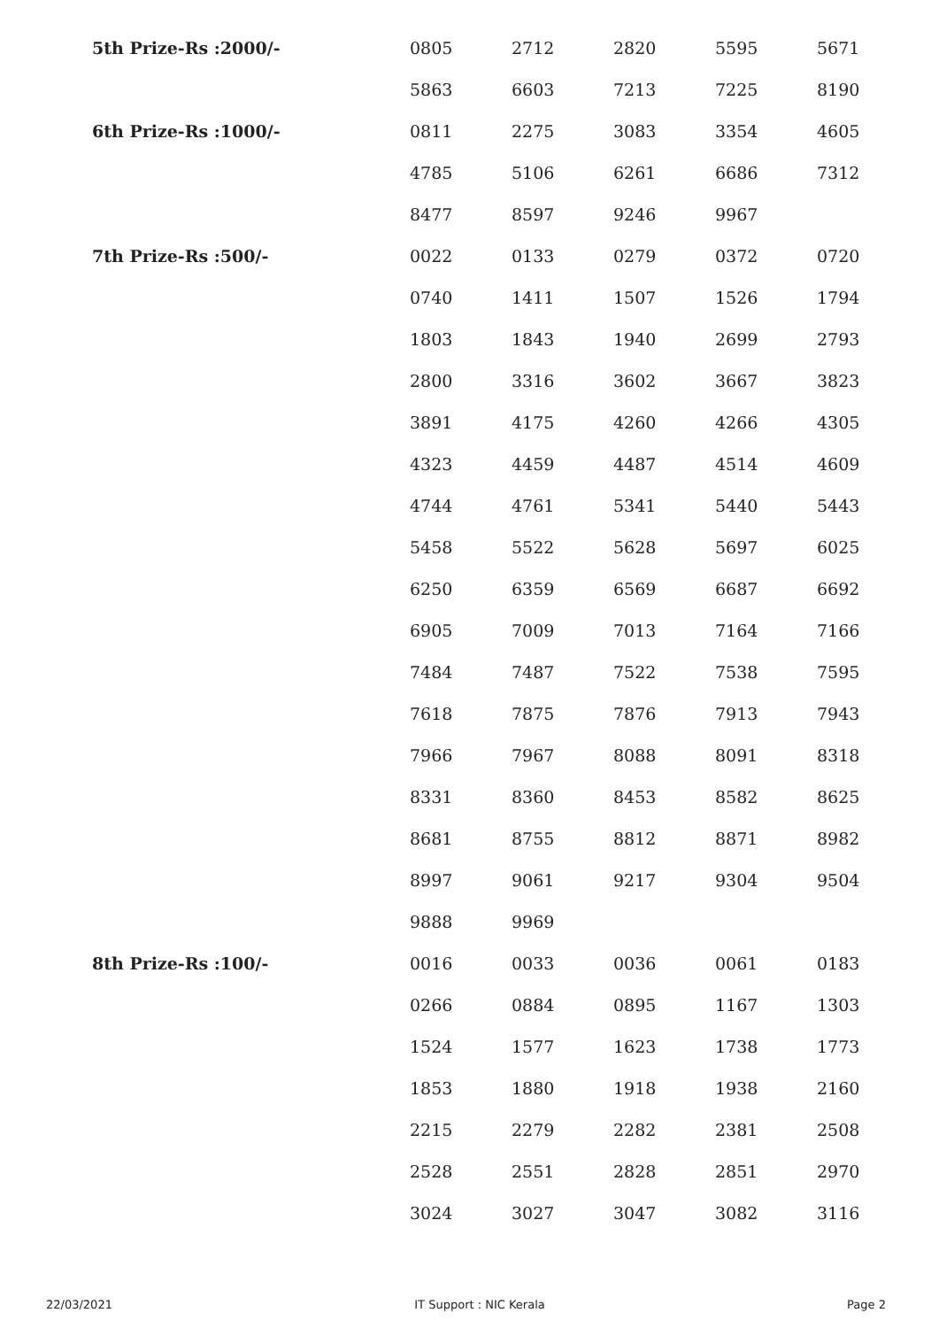| 5th Prize-Rs :2000/- | 0805 | 2712 | 2820 | 5595 | 5671 |
| | 5863 | 6603 | 7213 | 7225 | 8190 |
| 6th Prize-Rs :1000/- | 0811 | 2275 | 3083 | 3354 | 4605 |
| | 4785 | 5106 | 6261 | 6686 | 7312 |
| | 8477 | 8597 | 9246 | 9967 | |
| 7th Prize-Rs :500/- | 0022 | 0133 | 0279 | 0372 | 0720 |
| | 0740 | 1411 | 1507 | 1526 | 1794 |
| | 1803 | 1843 | 1940 | 2699 | 2793 |
| | 2800 | 3316 | 3602 | 3667 | 3823 |
| | 3891 | 4175 | 4260 | 4266 | 4305 |
| | 4323 | 4459 | 4487 | 4514 | 4609 |
| | 4744 | 4761 | 5341 | 5440 | 5443 |
| | 5458 | 5522 | 5628 | 5697 | 6025 |
| | 6250 | 6359 | 6569 | 6687 | 6692 |
| | 6905 | 7009 | 7013 | 7164 | 7166 |
| | 7484 | 7487 | 7522 | 7538 | 7595 |
| | 7618 | 7875 | 7876 | 7913 | 7943 |
| | 7966 | 7967 | 8088 | 8091 | 8318 |
| | 8331 | 8360 | 8453 | 8582 | 8625 |
| | 8681 | 8755 | 8812 | 8871 | 8982 |
| | 8997 | 9061 | 9217 | 9304 | 9504 |
| | 9888 | 9969 | | | |
| 8th Prize-Rs :100/- | 0016 | 0033 | 0036 | 0061 | 0183 |
| | 0266 | 0884 | 0895 | 1167 | 1303 |
| | 1524 | 1577 | 1623 | 1738 | 1773 |
| | 1853 | 1880 | 1918 | 1938 | 2160 |
| | 2215 | 2279 | 2282 | 2381 | 2508 |
| | 2528 | 2551 | 2828 | 2851 | 2970 |
| | 3024 | 3027 | 3047 | 3082 | 3116 |
22/03/2021 IT Support : NIC Kerala Page 2